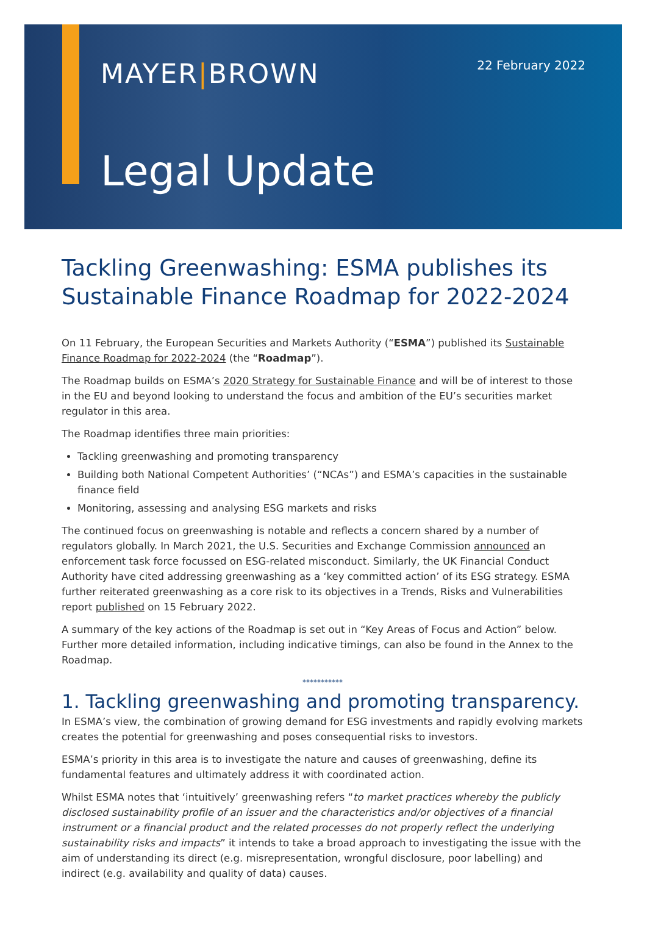MAYER|BROWN
22 February 2022
Legal Update
Tackling Greenwashing: ESMA publishes its Sustainable Finance Roadmap for 2022-2024
On 11 February, the European Securities and Markets Authority (“ESMA”) published its Sustainable Finance Roadmap for 2022-2024 (the “Roadmap”).
The Roadmap builds on ESMA’s 2020 Strategy for Sustainable Finance and will be of interest to those in the EU and beyond looking to understand the focus and ambition of the EU’s securities market regulator in this area.
The Roadmap identifies three main priorities:
Tackling greenwashing and promoting transparency
Building both National Competent Authorities’ (“NCAs”) and ESMA’s capacities in the sustainable finance field
Monitoring, assessing and analysing ESG markets and risks
The continued focus on greenwashing is notable and reflects a concern shared by a number of regulators globally. In March 2021, the U.S. Securities and Exchange Commission announced an enforcement task force focussed on ESG-related misconduct. Similarly, the UK Financial Conduct Authority have cited addressing greenwashing as a ‘key committed action’ of its ESG strategy. ESMA further reiterated greenwashing as a core risk to its objectives in a Trends, Risks and Vulnerabilities report published on 15 February 2022.
A summary of the key actions of the Roadmap is set out in “Key Areas of Focus and Action” below. Further more detailed information, including indicative timings, can also be found in the Annex to the Roadmap.
***********
1. Tackling greenwashing and promoting transparency.
In ESMA’s view, the combination of growing demand for ESG investments and rapidly evolving markets creates the potential for greenwashing and poses consequential risks to investors.
ESMA’s priority in this area is to investigate the nature and causes of greenwashing, define its fundamental features and ultimately address it with coordinated action.
Whilst ESMA notes that ‘intuitively’ greenwashing refers “to market practices whereby the publicly disclosed sustainability profile of an issuer and the characteristics and/or objectives of a financial instrument or a financial product and the related processes do not properly reflect the underlying sustainability risks and impacts” it intends to take a broad approach to investigating the issue with the aim of understanding its direct (e.g. misrepresentation, wrongful disclosure, poor labelling) and indirect (e.g. availability and quality of data) causes.